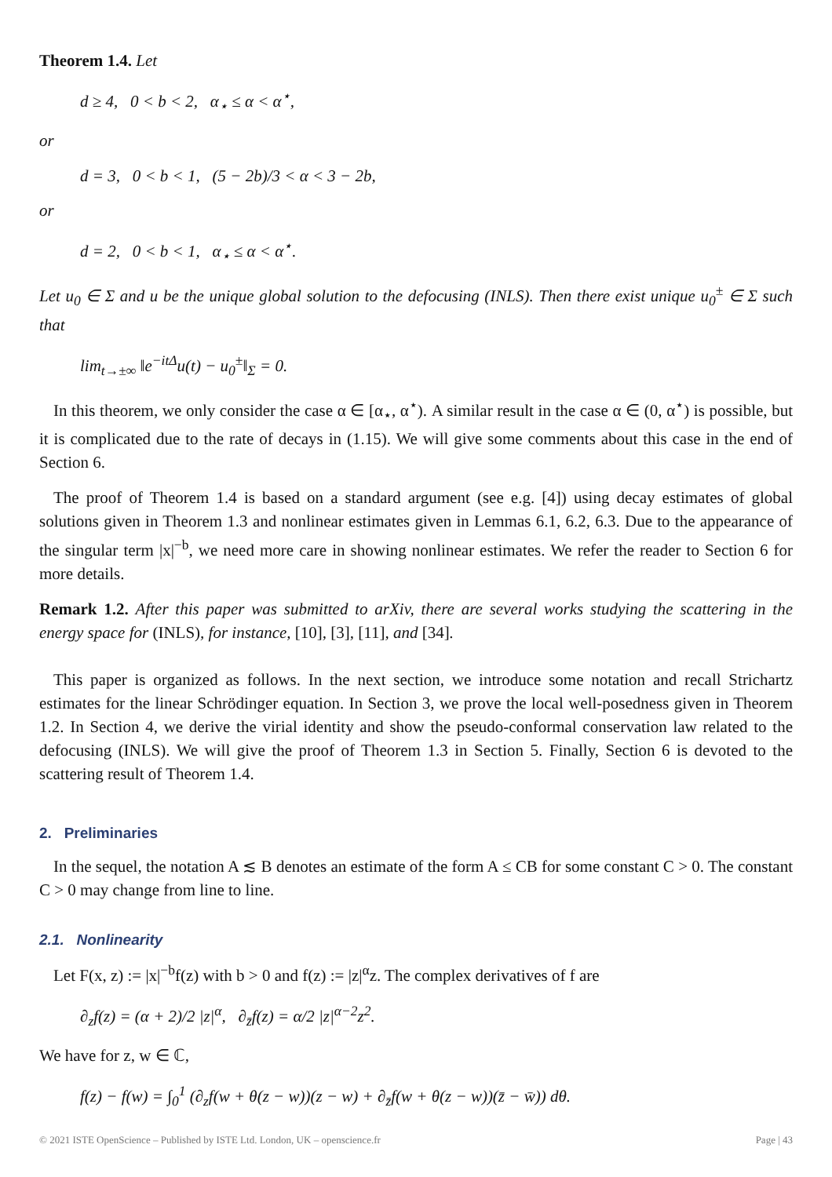Theorem 1.4. Let
d ≥ 4, 0 < b < 2, α<sub>⋆</sub> ≤ α < α<sup>⋆</sup>,
or
d = 3, 0 < b < 1, (5 − 2b)/3 < α < 3 − 2b,
or
d = 2, 0 < b < 1, α<sub>⋆</sub> ≤ α < α<sup>⋆</sup>.
Let u<sub>0</sub> ∈ Σ and u be the unique global solution to the defocusing (INLS). Then there exist unique u<sub>0</sub><sup>±</sup> ∈ Σ such that
lim<sub>t→±∞</sub> ‖e<sup>−itΔ</sup>u(t) − u<sub>0</sub><sup>±</sup>‖<sub>Σ</sub> = 0.
In this theorem, we only consider the case α ∈ [α<sub>⋆</sub>, α<sup>⋆</sup>). A similar result in the case α ∈ (0, α<sup>⋆</sup>) is possible, but it is complicated due to the rate of decays in (1.15). We will give some comments about this case in the end of Section 6.
The proof of Theorem 1.4 is based on a standard argument (see e.g. [4]) using decay estimates of global solutions given in Theorem 1.3 and nonlinear estimates given in Lemmas 6.1, 6.2, 6.3. Due to the appearance of the singular term |x|<sup>−b</sup>, we need more care in showing nonlinear estimates. We refer the reader to Section 6 for more details.
Remark 1.2. After this paper was submitted to arXiv, there are several works studying the scattering in the energy space for (INLS), for instance, [10], [3], [11], and [34].
This paper is organized as follows. In the next section, we introduce some notation and recall Strichartz estimates for the linear Schrödinger equation. In Section 3, we prove the local well-posedness given in Theorem 1.2. In Section 4, we derive the virial identity and show the pseudo-conformal conservation law related to the defocusing (INLS). We will give the proof of Theorem 1.3 in Section 5. Finally, Section 6 is devoted to the scattering result of Theorem 1.4.
2. Preliminaries
In the sequel, the notation A ≲ B denotes an estimate of the form A ≤ CB for some constant C > 0. The constant C > 0 may change from line to line.
2.1. Nonlinearity
Let F(x, z) := |x|<sup>−b</sup>f(z) with b > 0 and f(z) := |z|<sup>α</sup>z. The complex derivatives of f are
∂<sub>z</sub>f(z) = (α + 2)/2 |z|<sup>α</sup>, ∂<sub>z̄</sub>f(z) = α/2 |z|<sup>α−2</sup>z<sup>2</sup>.
We have for z, w ∈ ℂ,
f(z) − f(w) = ∫<sub>0</sub><sup>1</sup> (∂<sub>z</sub>f(w + θ(z − w))(z − w) + ∂<sub>z̄</sub>f(w + θ(z − w))(z̄ − w̄)) dθ.
© 2021 ISTE OpenScience – Published by ISTE Ltd. London, UK – openscience.fr Page | 43